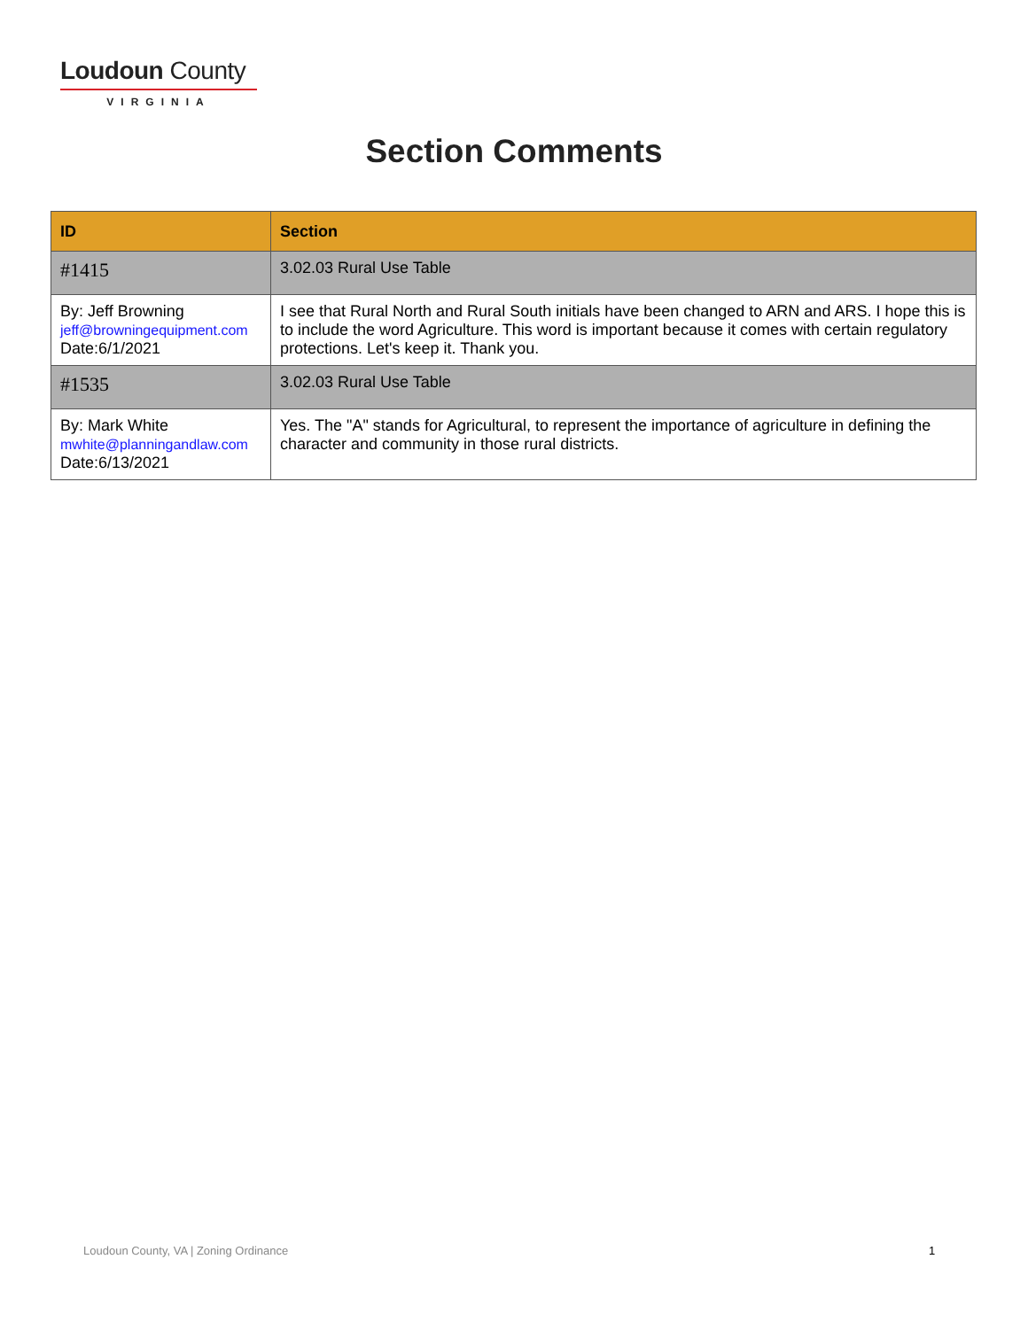Loudoun County
VIRGINIA
Section Comments
| ID | Section |
| --- | --- |
| #1415 | 3.02.03 Rural Use Table |
| By: Jeff Browning jeff@browningequipment.com Date:6/1/2021 | I see that Rural North and Rural South initials have been changed to ARN and ARS. I hope this is to include the word Agriculture. This word is important because it comes with certain regulatory protections. Let's keep it. Thank you. |
| #1535 | 3.02.03 Rural Use Table |
| By: Mark White mwhite@planningandlaw.com Date:6/13/2021 | Yes. The "A" stands for Agricultural, to represent the importance of agriculture in defining the character and community in those rural districts. |
Loudoun County, VA | Zoning Ordinance
1